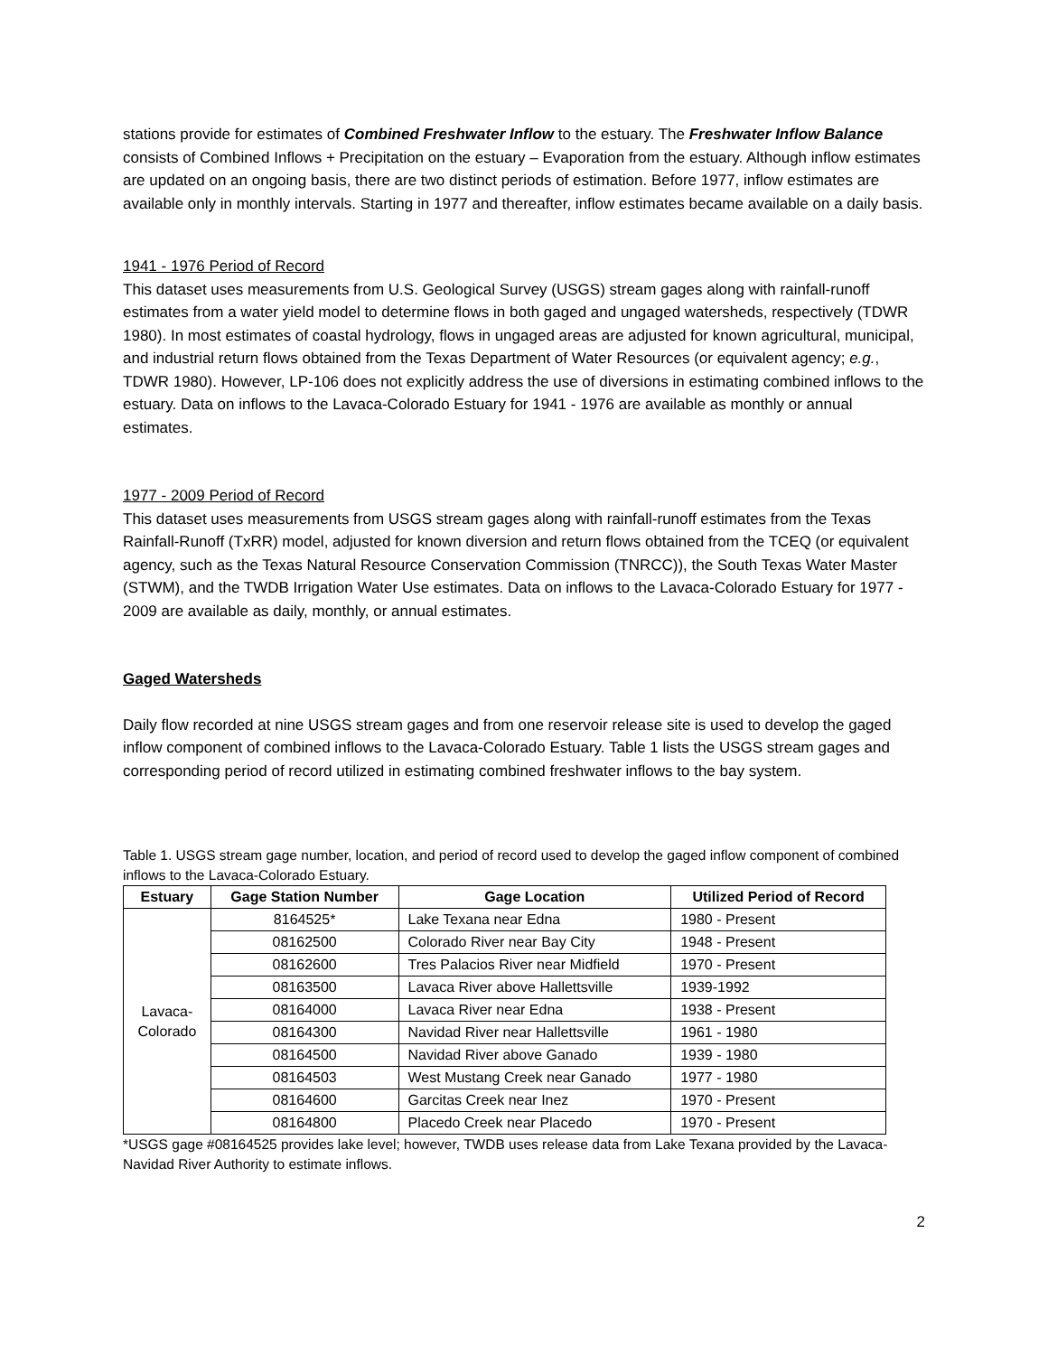stations provide for estimates of Combined Freshwater Inflow to the estuary. The Freshwater Inflow Balance consists of Combined Inflows + Precipitation on the estuary – Evaporation from the estuary. Although inflow estimates are updated on an ongoing basis, there are two distinct periods of estimation. Before 1977, inflow estimates are available only in monthly intervals. Starting in 1977 and thereafter, inflow estimates became available on a daily basis.
1941 - 1976 Period of Record
This dataset uses measurements from U.S. Geological Survey (USGS) stream gages along with rainfall-runoff estimates from a water yield model to determine flows in both gaged and ungaged watersheds, respectively (TDWR 1980). In most estimates of coastal hydrology, flows in ungaged areas are adjusted for known agricultural, municipal, and industrial return flows obtained from the Texas Department of Water Resources (or equivalent agency; e.g., TDWR 1980). However, LP-106 does not explicitly address the use of diversions in estimating combined inflows to the estuary. Data on inflows to the Lavaca-Colorado Estuary for 1941 - 1976 are available as monthly or annual estimates.
1977 - 2009 Period of Record
This dataset uses measurements from USGS stream gages along with rainfall-runoff estimates from the Texas Rainfall-Runoff (TxRR) model, adjusted for known diversion and return flows obtained from the TCEQ (or equivalent agency, such as the Texas Natural Resource Conservation Commission (TNRCC)), the South Texas Water Master (STWM), and the TWDB Irrigation Water Use estimates. Data on inflows to the Lavaca-Colorado Estuary for 1977 - 2009 are available as daily, monthly, or annual estimates.
Gaged Watersheds
Daily flow recorded at nine USGS stream gages and from one reservoir release site is used to develop the gaged inflow component of combined inflows to the Lavaca-Colorado Estuary. Table 1 lists the USGS stream gages and corresponding period of record utilized in estimating combined freshwater inflows to the bay system.
Table 1. USGS stream gage number, location, and period of record used to develop the gaged inflow component of combined inflows to the Lavaca-Colorado Estuary.
| Estuary | Gage Station Number | Gage Location | Utilized Period of Record |
| --- | --- | --- | --- |
| Lavaca- Colorado | 8164525* | Lake Texana near Edna | 1980 - Present |
| | 08162500 | Colorado River near Bay City | 1948 - Present |
| | 08162600 | Tres Palacios River near Midfield | 1970 - Present |
| | 08163500 | Lavaca River above Hallettsville | 1939-1992 |
| | 08164000 | Lavaca River near Edna | 1938 - Present |
| | 08164300 | Navidad River near Hallettsville | 1961 - 1980 |
| | 08164500 | Navidad River above Ganado | 1939 - 1980 |
| | 08164503 | West Mustang Creek near Ganado | 1977 - 1980 |
| | 08164600 | Garcitas Creek near Inez | 1970 - Present |
| | 08164800 | Placedo Creek near Placedo | 1970 - Present |
*USGS gage #08164525 provides lake level; however, TWDB uses release data from Lake Texana provided by the Lavaca-Navidad River Authority to estimate inflows.
2